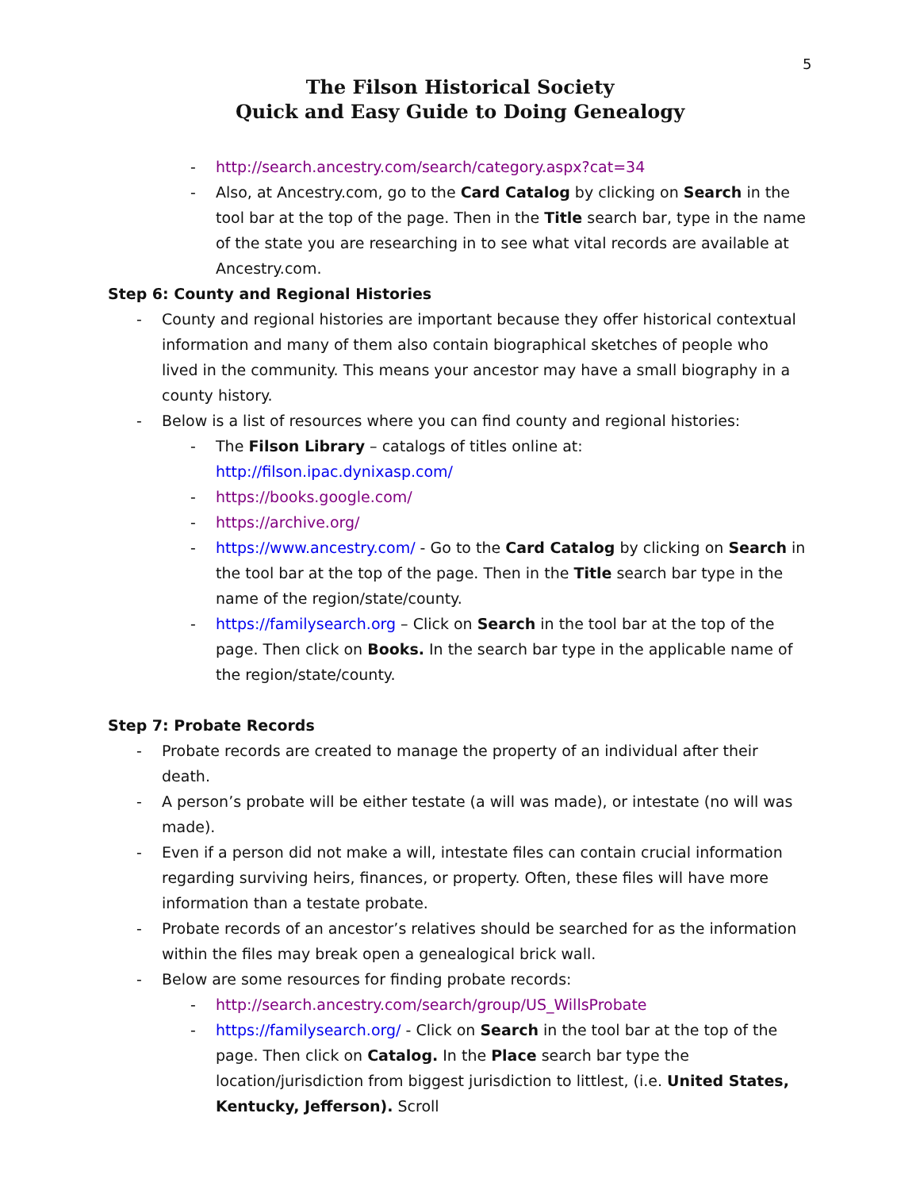5
The Filson Historical Society
Quick and Easy Guide to Doing Genealogy
- http://search.ancestry.com/search/category.aspx?cat=34
- Also, at Ancestry.com, go to the Card Catalog by clicking on Search in the tool bar at the top of the page. Then in the Title search bar, type in the name of the state you are researching in to see what vital records are available at Ancestry.com.
Step 6: County and Regional Histories
- County and regional histories are important because they offer historical contextual information and many of them also contain biographical sketches of people who lived in the community. This means your ancestor may have a small biography in a county history.
- Below is a list of resources where you can find county and regional histories:
- The Filson Library – catalogs of titles online at: http://filson.ipac.dynixasp.com/
- https://books.google.com/
- https://archive.org/
- https://www.ancestry.com/ - Go to the Card Catalog by clicking on Search in the tool bar at the top of the page. Then in the Title search bar type in the name of the region/state/county.
- https://familysearch.org – Click on Search in the tool bar at the top of the page. Then click on Books. In the search bar type in the applicable name of the region/state/county.
Step 7: Probate Records
- Probate records are created to manage the property of an individual after their death.
- A person’s probate will be either testate (a will was made), or intestate (no will was made).
- Even if a person did not make a will, intestate files can contain crucial information regarding surviving heirs, finances, or property. Often, these files will have more information than a testate probate.
- Probate records of an ancestor’s relatives should be searched for as the information within the files may break open a genealogical brick wall.
- Below are some resources for finding probate records:
- http://search.ancestry.com/search/group/US_WillsProbate
- https://familysearch.org/ - Click on Search in the tool bar at the top of the page. Then click on Catalog. In the Place search bar type the location/jurisdiction from biggest jurisdiction to littlest, (i.e. United States, Kentucky, Jefferson). Scroll